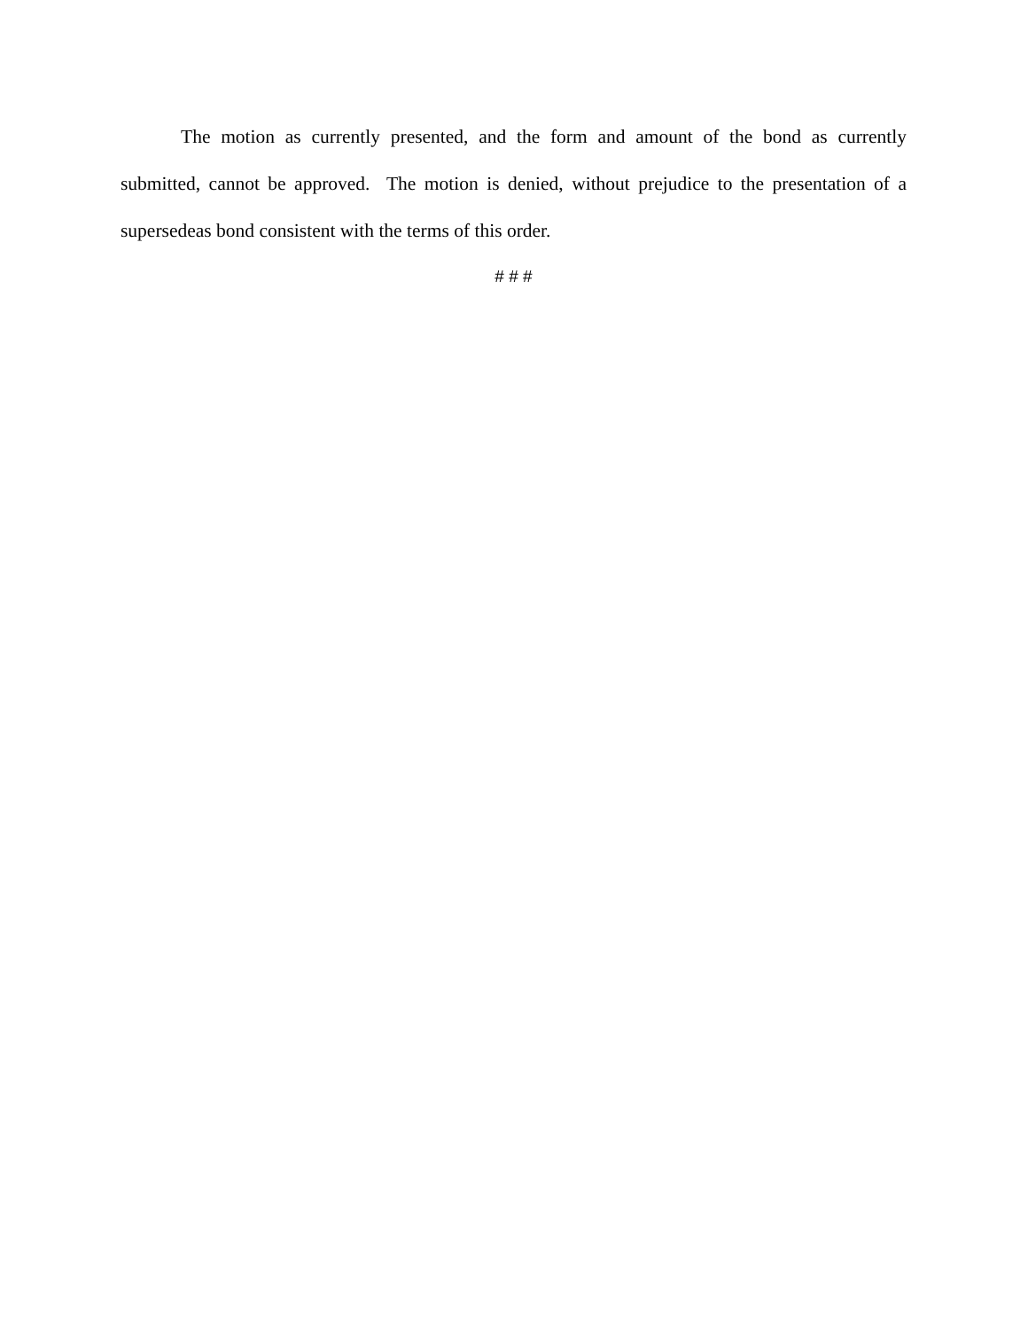The motion as currently presented, and the form and amount of the bond as currently submitted, cannot be approved. The motion is denied, without prejudice to the presentation of a supersedeas bond consistent with the terms of this order.
# # #